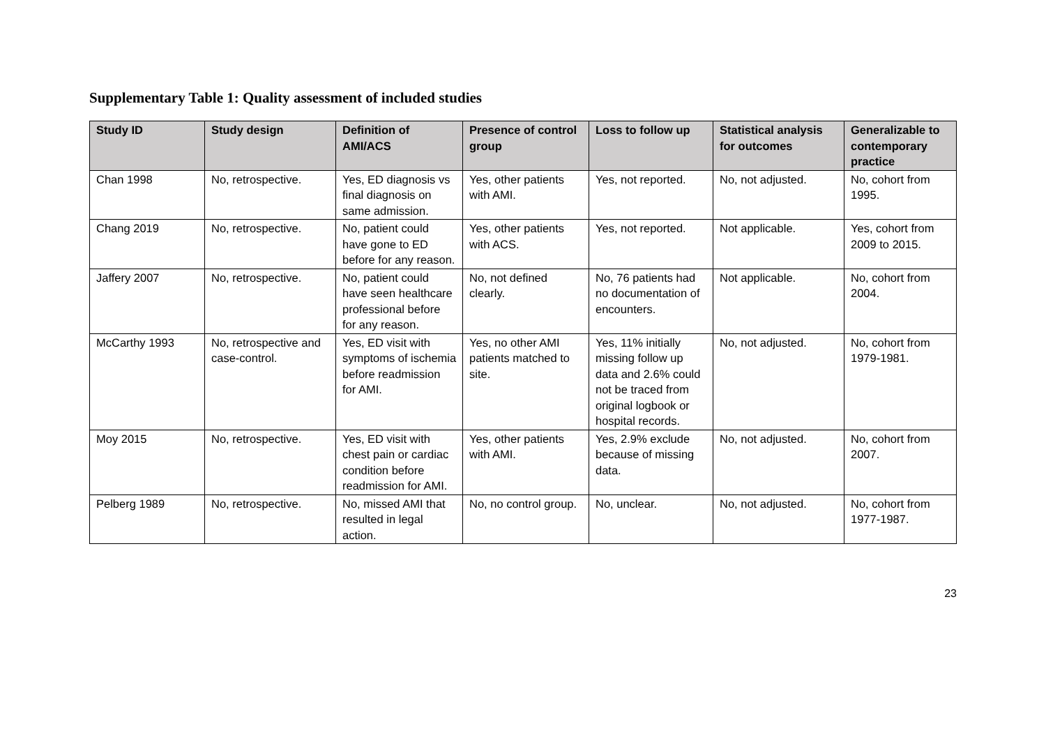Supplementary Table 1: Quality assessment of included studies
| Study ID | Study design | Definition of AMI/ACS | Presence of control group | Loss to follow up | Statistical analysis for outcomes | Generalizable to contemporary practice |
| --- | --- | --- | --- | --- | --- | --- |
| Chan 1998 | No, retrospective. | Yes, ED diagnosis vs final diagnosis on same admission. | Yes, other patients with AMI. | Yes, not reported. | No, not adjusted. | No, cohort from 1995. |
| Chang 2019 | No, retrospective. | No, patient could have gone to ED before for any reason. | Yes, other patients with ACS. | Yes, not reported. | Not applicable. | Yes, cohort from 2009 to 2015. |
| Jaffery 2007 | No, retrospective. | No, patient could have seen healthcare professional before for any reason. | No, not defined clearly. | No, 76 patients had no documentation of encounters. | Not applicable. | No, cohort from 2004. |
| McCarthy 1993 | No, retrospective and case-control. | Yes, ED visit with symptoms of ischemia before readmission for AMI. | Yes, no other AMI patients matched to site. | Yes, 11% initially missing follow up data and 2.6% could not be traced from original logbook or hospital records. | No, not adjusted. | No, cohort from 1979-1981. |
| Moy 2015 | No, retrospective. | Yes, ED visit with chest pain or cardiac condition before readmission for AMI. | Yes, other patients with AMI. | Yes, 2.9% exclude because of missing data. | No, not adjusted. | No, cohort from 2007. |
| Pelberg 1989 | No, retrospective. | No, missed AMI that resulted in legal action. | No, no control group. | No, unclear. | No, not adjusted. | No, cohort from 1977-1987. |
23